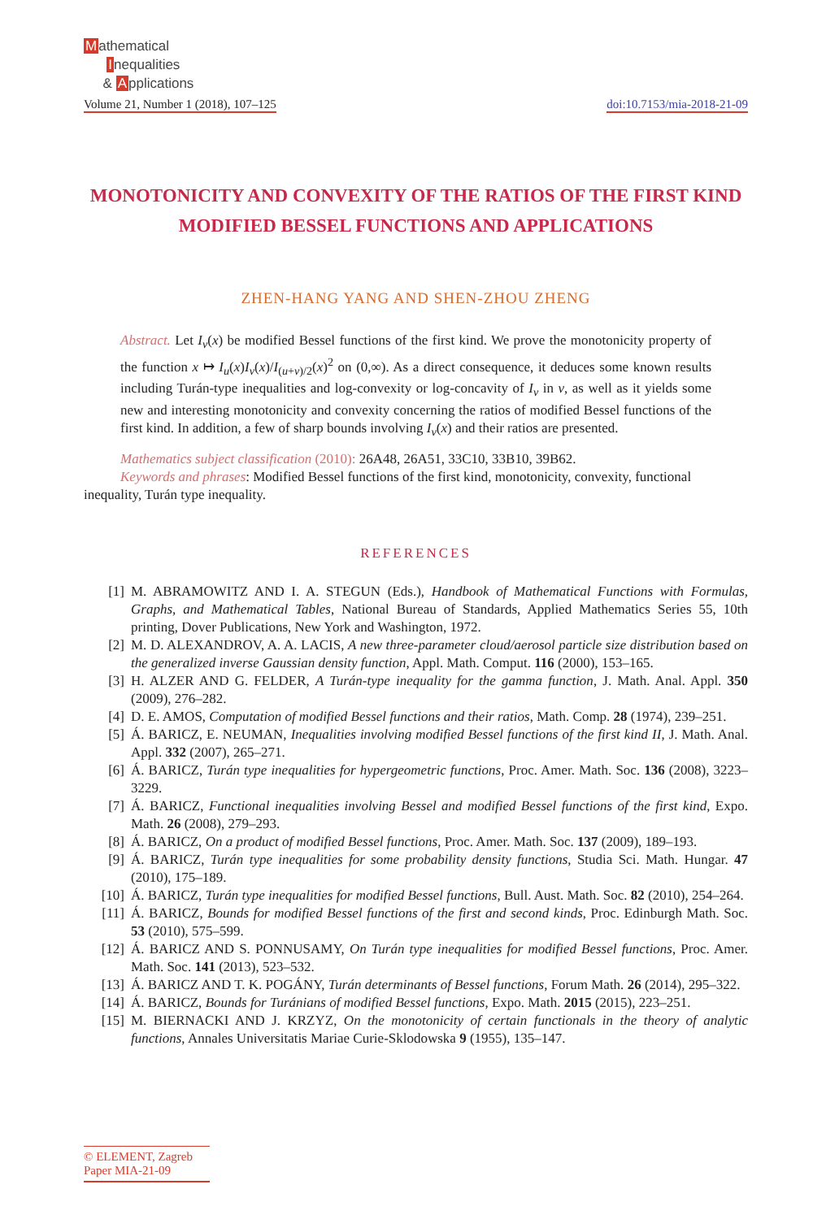Mathematical
Inequalities
& Applications
Volume 21, Number 1 (2018), 107–125
doi:10.7153/mia-2018-21-09
MONOTONICITY AND CONVEXITY OF THE RATIOS OF THE FIRST KIND MODIFIED BESSEL FUNCTIONS AND APPLICATIONS
ZHEN-HANG YANG AND SHEN-ZHOU ZHENG
Abstract. Let I<sub>v</sub>(x) be modified Bessel functions of the first kind. We prove the monotonicity property of the function x ↦ I<sub>u</sub>(x)I<sub>v</sub>(x)/I<sub>(u+v)/2</sub>(x)<sup>2</sup> on (0,∞). As a direct consequence, it deduces some known results including Turán-type inequalities and log-convexity or log-concavity of I<sub>v</sub> in v, as well as it yields some new and interesting monotonicity and convexity concerning the ratios of modified Bessel functions of the first kind. In addition, a few of sharp bounds involving I<sub>v</sub>(x) and their ratios are presented.
Mathematics subject classification (2010): 26A48, 26A51, 33C10, 33B10, 39B62.
Keywords and phrases: Modified Bessel functions of the first kind, monotonicity, convexity, functional inequality, Turán type inequality.
REFERENCES
[1] M. ABRAMOWITZ AND I. A. STEGUN (Eds.), Handbook of Mathematical Functions with Formulas, Graphs, and Mathematical Tables, National Bureau of Standards, Applied Mathematics Series 55, 10th printing, Dover Publications, New York and Washington, 1972.
[2] M. D. ALEXANDROV, A. A. LACIS, A new three-parameter cloud/aerosol particle size distribution based on the generalized inverse Gaussian density function, Appl. Math. Comput. 116 (2000), 153–165.
[3] H. ALZER AND G. FELDER, A Turán-type inequality for the gamma function, J. Math. Anal. Appl. 350 (2009), 276–282.
[4] D. E. AMOS, Computation of modified Bessel functions and their ratios, Math. Comp. 28 (1974), 239–251.
[5] Á. BARICZ, E. NEUMAN, Inequalities involving modified Bessel functions of the first kind II, J. Math. Anal. Appl. 332 (2007), 265–271.
[6] Á. BARICZ, Turán type inequalities for hypergeometric functions, Proc. Amer. Math. Soc. 136 (2008), 3223–3229.
[7] Á. BARICZ, Functional inequalities involving Bessel and modified Bessel functions of the first kind, Expo. Math. 26 (2008), 279–293.
[8] Á. BARICZ, On a product of modified Bessel functions, Proc. Amer. Math. Soc. 137 (2009), 189–193.
[9] Á. BARICZ, Turán type inequalities for some probability density functions, Studia Sci. Math. Hungar. 47 (2010), 175–189.
[10] Á. BARICZ, Turán type inequalities for modified Bessel functions, Bull. Aust. Math. Soc. 82 (2010), 254–264.
[11] Á. BARICZ, Bounds for modified Bessel functions of the first and second kinds, Proc. Edinburgh Math. Soc. 53 (2010), 575–599.
[12] Á. BARICZ AND S. PONNUSAMY, On Turán type inequalities for modified Bessel functions, Proc. Amer. Math. Soc. 141 (2013), 523–532.
[13] Á. BARICZ AND T. K. POGÁNY, Turán determinants of Bessel functions, Forum Math. 26 (2014), 295–322.
[14] Á. BARICZ, Bounds for Turánians of modified Bessel functions, Expo. Math. 2015 (2015), 223–251.
[15] M. BIERNACKI AND J. KRZYZ, On the monotonicity of certain functionals in the theory of analytic functions, Annales Universitatis Mariae Curie-Sklodowska 9 (1955), 135–147.
© ELEMENT, Zagreb
Paper MIA-21-09